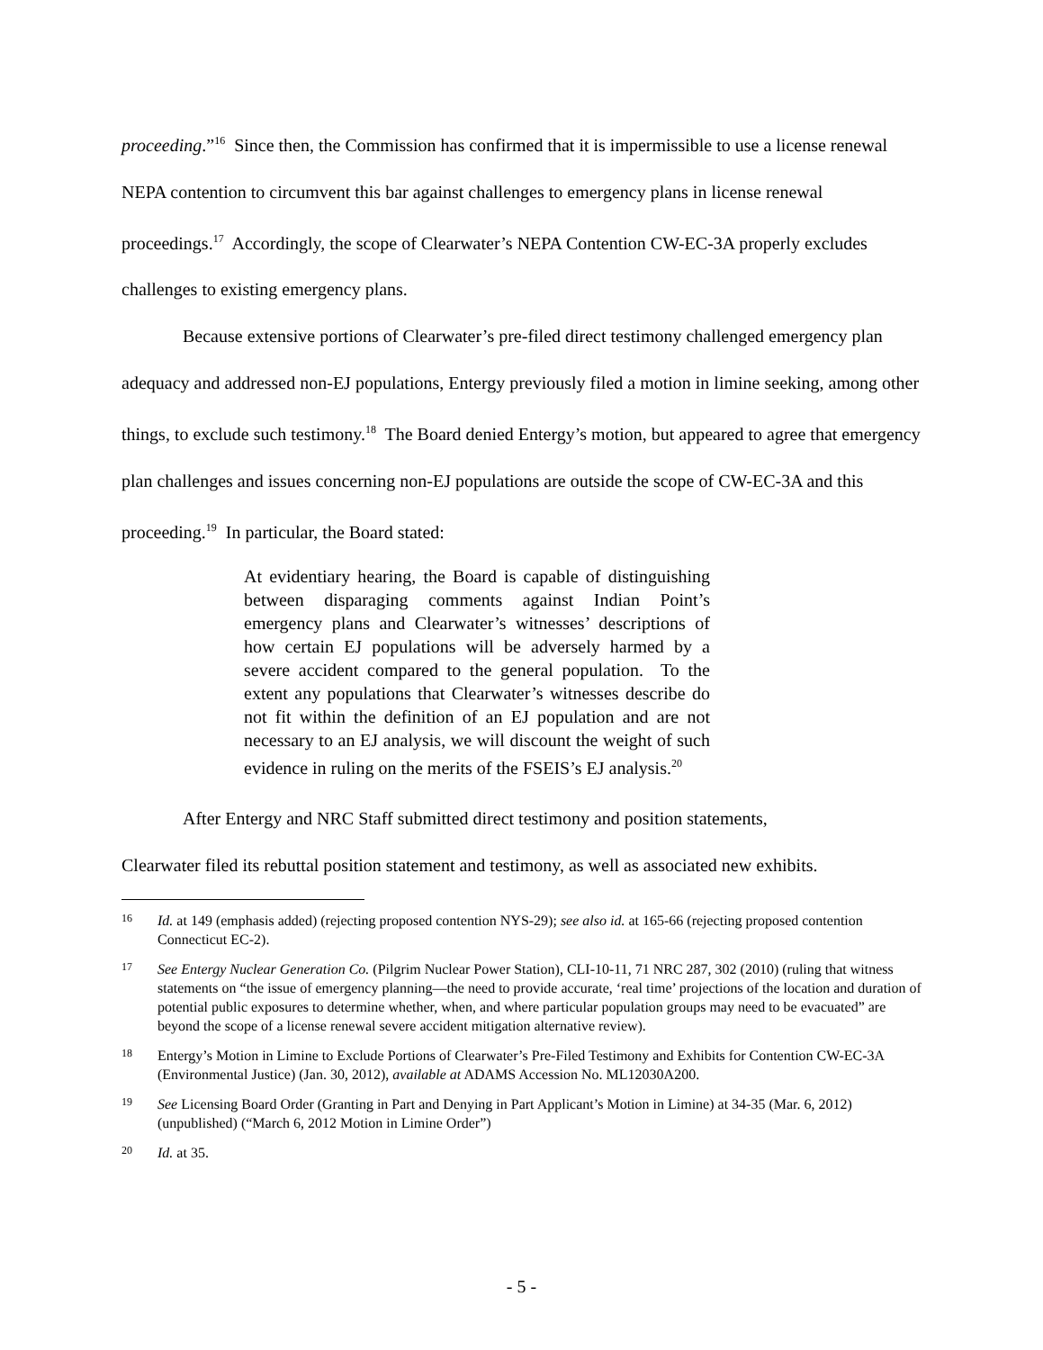proceeding.”<sup>16</sup> Since then, the Commission has confirmed that it is impermissible to use a license renewal NEPA contention to circumvent this bar against challenges to emergency plans in license renewal proceedings.<sup>17</sup> Accordingly, the scope of Clearwater’s NEPA Contention CW-EC-3A properly excludes challenges to existing emergency plans.
Because extensive portions of Clearwater’s pre-filed direct testimony challenged emergency plan adequacy and addressed non-EJ populations, Entergy previously filed a motion in limine seeking, among other things, to exclude such testimony.<sup>18</sup> The Board denied Entergy’s motion, but appeared to agree that emergency plan challenges and issues concerning non-EJ populations are outside the scope of CW-EC-3A and this proceeding.<sup>19</sup> In particular, the Board stated:
At evidentiary hearing, the Board is capable of distinguishing between disparaging comments against Indian Point’s emergency plans and Clearwater’s witnesses’ descriptions of how certain EJ populations will be adversely harmed by a severe accident compared to the general population. To the extent any populations that Clearwater’s witnesses describe do not fit within the definition of an EJ population and are not necessary to an EJ analysis, we will discount the weight of such evidence in ruling on the merits of the FSEIS’s EJ analysis.<sup>20</sup>
After Entergy and NRC Staff submitted direct testimony and position statements,
Clearwater filed its rebuttal position statement and testimony, as well as associated new exhibits.
16 Id. at 149 (emphasis added) (rejecting proposed contention NYS-29); see also id. at 165-66 (rejecting proposed contention Connecticut EC-2).
17 See Entergy Nuclear Generation Co. (Pilgrim Nuclear Power Station), CLI-10-11, 71 NRC 287, 302 (2010) (ruling that witness statements on “the issue of emergency planning—the need to provide accurate, ‘real time’ projections of the location and duration of potential public exposures to determine whether, when, and where particular population groups may need to be evacuated” are beyond the scope of a license renewal severe accident mitigation alternative review).
18 Entergy’s Motion in Limine to Exclude Portions of Clearwater’s Pre-Filed Testimony and Exhibits for Contention CW-EC-3A (Environmental Justice) (Jan. 30, 2012), available at ADAMS Accession No. ML12030A200.
19 See Licensing Board Order (Granting in Part and Denying in Part Applicant’s Motion in Limine) at 34-35 (Mar. 6, 2012) (unpublished) (“March 6, 2012 Motion in Limine Order”)
20 Id. at 35.
- 5 -